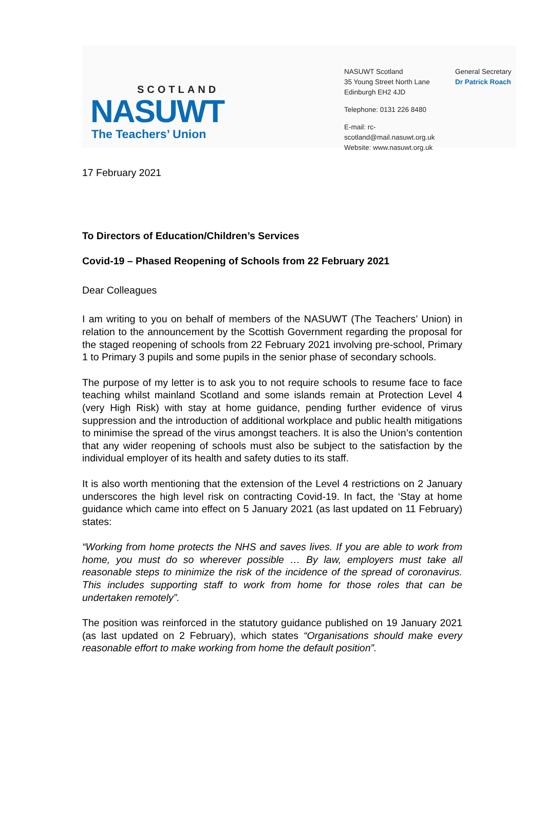SCOTLAND
NASUWT
The Teachers’ Union
NASUWT Scotland
35 Young Street North Lane
Edinburgh EH2 4JD
Telephone: 0131 226 8480
E-mail: rc-scotland@mail.nasuwt.org.uk
Website: www.nasuwt.org.uk
General Secretary
Dr Patrick Roach
17 February 2021
To Directors of Education/Children’s Services
Covid-19 – Phased Reopening of Schools from 22 February 2021
Dear Colleagues
I am writing to you on behalf of members of the NASUWT (The Teachers’ Union) in relation to the announcement by the Scottish Government regarding the proposal for the staged reopening of schools from 22 February 2021 involving pre-school, Primary 1 to Primary 3 pupils and some pupils in the senior phase of secondary schools.
The purpose of my letter is to ask you to not require schools to resume face to face teaching whilst mainland Scotland and some islands remain at Protection Level 4 (very High Risk) with stay at home guidance, pending further evidence of virus suppression and the introduction of additional workplace and public health mitigations to minimise the spread of the virus amongst teachers. It is also the Union’s contention that any wider reopening of schools must also be subject to the satisfaction by the individual employer of its health and safety duties to its staff.
It is also worth mentioning that the extension of the Level 4 restrictions on 2 January underscores the high level risk on contracting Covid-19. In fact, the ‘Stay at home guidance which came into effect on 5 January 2021 (as last updated on 11 February) states:
“Working from home protects the NHS and saves lives. If you are able to work from home, you must do so wherever possible … By law, employers must take all reasonable steps to minimize the risk of the incidence of the spread of coronavirus. This includes supporting staff to work from home for those roles that can be undertaken remotely”.
The position was reinforced in the statutory guidance published on 19 January 2021 (as last updated on 2 February), which states “Organisations should make every reasonable effort to make working from home the default position”.